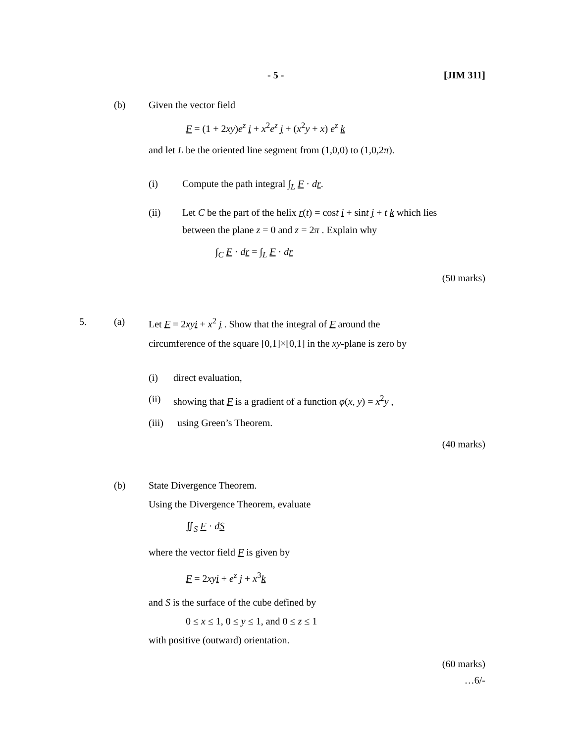- 5 - [JIM 311]
(b) Given the vector field
F = (1 + 2xy)e<sup>z</sup> i + x<sup>2</sup>e<sup>z</sup> j + (x<sup>2</sup>y + x) e<sup>z</sup> k
and let L be the oriented line segment from (1,0,0) to (1,0,2π).
(i) Compute the path integral ∫<sub>L</sub> F · dr.
(ii) Let C be the part of the helix r(t) = cost i + sint j + t k which lies
between the plane z = 0 and z = 2π . Explain why
∫<sub>C</sub> F · dr = ∫<sub>L</sub> F · dr
(50 marks)
5. (a) Let F = 2xyi + x<sup>2</sup> j . Show that the integral of F around the
circumference of the square [0,1]×[0,1] in the xy-plane is zero by
(i) direct evaluation,
(ii) showing that F is a gradient of a function φ(x, y) = x<sup>2</sup>y ,
(iii) using Green’s Theorem.
(40 marks)
(b) State Divergence Theorem.
Using the Divergence Theorem, evaluate
∬<sub>S</sub> F · dS
where the vector field F is given by
F = 2xyi + e<sup>z</sup> j + x<sup>3</sup>k
and S is the surface of the cube defined by
0 ≤ x ≤ 1, 0 ≤ y ≤ 1, and 0 ≤ z ≤ 1
with positive (outward) orientation.
(60 marks)
…6/-